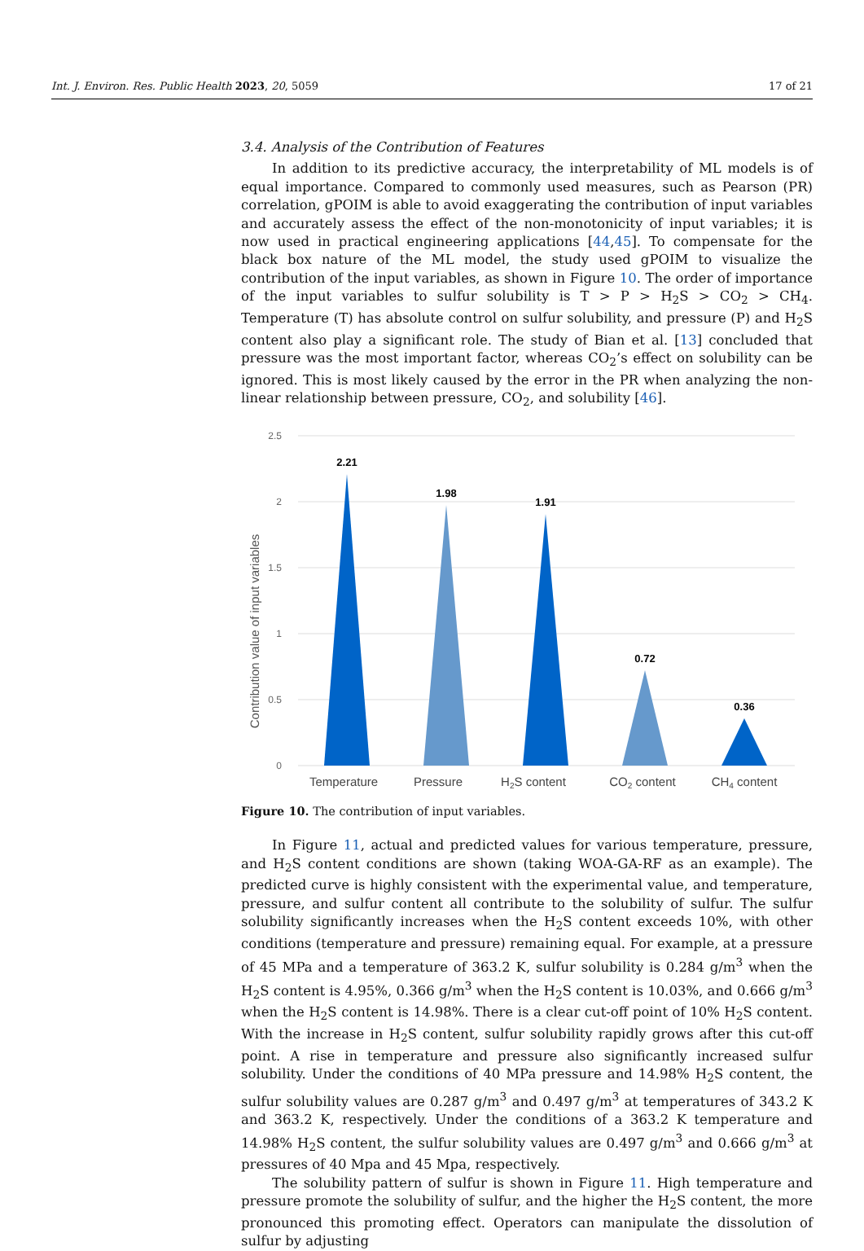Int. J. Environ. Res. Public Health 2023, 20, 5059 17 of 21
3.4. Analysis of the Contribution of Features
In addition to its predictive accuracy, the interpretability of ML models is of equal importance. Compared to commonly used measures, such as Pearson (PR) correlation, gPOIM is able to avoid exaggerating the contribution of input variables and accurately assess the effect of the non-monotonicity of input variables; it is now used in practical engineering applications [44,45]. To compensate for the black box nature of the ML model, the study used gPOIM to visualize the contribution of the input variables, as shown in Figure 10. The order of importance of the input variables to sulfur solubility is T > P > H<sub>2</sub>S > CO<sub>2</sub> > CH<sub>4</sub>. Temperature (T) has absolute control on sulfur solubility, and pressure (P) and H<sub>2</sub>S content also play a significant role. The study of Bian et al. [13] concluded that pressure was the most important factor, whereas CO<sub>2</sub>’s effect on solubility can be ignored. This is most likely caused by the error in the PR when analyzing the non-linear relationship between pressure, CO<sub>2</sub>, and solubility [46].
2.5
2
1.5
1
0.5
0
Contribution value of input variables
2.21
1.98
1.91
0.72
0.36
Temperature
Pressure
H2S content
CO2 content
CH4 content
Figure 10. The contribution of input variables.
In Figure 11, actual and predicted values for various temperature, pressure, and H<sub>2</sub>S content conditions are shown (taking WOA-GA-RF as an example). The predicted curve is highly consistent with the experimental value, and temperature, pressure, and sulfur content all contribute to the solubility of sulfur. The sulfur solubility significantly increases when the H<sub>2</sub>S content exceeds 10%, with other conditions (temperature and pressure) remaining equal. For example, at a pressure of 45 MPa and a temperature of 363.2 K, sulfur solubility is 0.284 g/m<sup>3</sup> when the H<sub>2</sub>S content is 4.95%, 0.366 g/m<sup>3</sup> when the H<sub>2</sub>S content is 10.03%, and 0.666 g/m<sup>3</sup> when the H<sub>2</sub>S content is 14.98%. There is a clear cut-off point of 10% H<sub>2</sub>S content. With the increase in H<sub>2</sub>S content, sulfur solubility rapidly grows after this cut-off point. A rise in temperature and pressure also significantly increased sulfur solubility. Under the conditions of 40 MPa pressure and 14.98% H<sub>2</sub>S content, the sulfur solubility values are 0.287 g/m<sup>3</sup> and 0.497 g/m<sup>3</sup> at temperatures of 343.2 K and 363.2 K, respectively. Under the conditions of a 363.2 K temperature and 14.98% H<sub>2</sub>S content, the sulfur solubility values are 0.497 g/m<sup>3</sup> and 0.666 g/m<sup>3</sup> at pressures of 40 Mpa and 45 Mpa, respectively.
The solubility pattern of sulfur is shown in Figure 11. High temperature and pressure promote the solubility of sulfur, and the higher the H<sub>2</sub>S content, the more pronounced this promoting effect. Operators can manipulate the dissolution of sulfur by adjusting